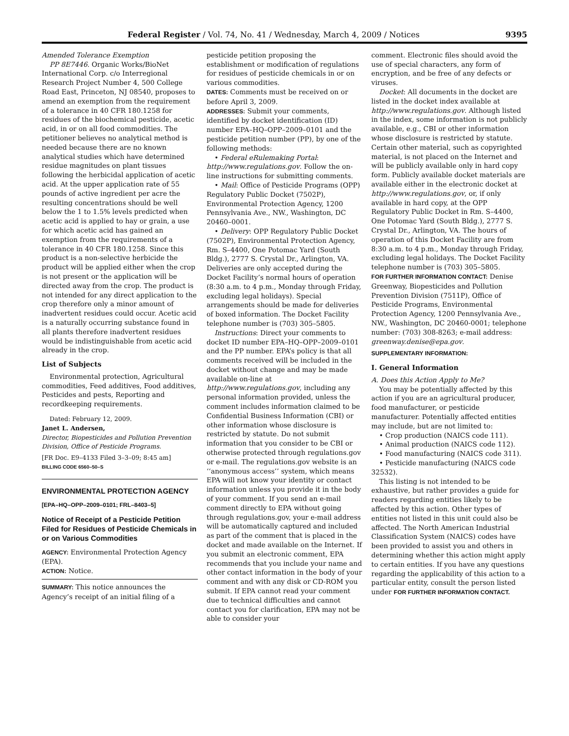Federal Register / Vol. 74, No. 41 / Wednesday, March 4, 2009 / Notices 9395
Amended Tolerance Exemption
PP 8E7446. Organic Works/BioNet International Corp. c/o Interregional Research Project Number 4, 500 College Road East, Princeton, NJ 08540, proposes to amend an exemption from the requirement of a tolerance in 40 CFR 180.1258 for residues of the biochemical pesticide, acetic acid, in or on all food commodities. The petitioner believes no analytical method is needed because there are no known analytical studies which have determined residue magnitudes on plant tissues following the herbicidal application of acetic acid. At the upper application rate of 55 pounds of active ingredient per acre the resulting concentrations should be well below the 1 to 1.5% levels predicted when acetic acid is applied to hay or grain, a use for which acetic acid has gained an exemption from the requirements of a tolerance in 40 CFR 180.1258. Since this product is a non-selective herbicide the product will be applied either when the crop is not present or the application will be directed away from the crop. The product is not intended for any direct application to the crop therefore only a minor amount of inadvertent residues could occur. Acetic acid is a naturally occurring substance found in all plants therefore inadvertent residues would be indistinguishable from acetic acid already in the crop.
List of Subjects
Environmental protection, Agricultural commodities, Feed additives, Food additives, Pesticides and pests, Reporting and recordkeeping requirements.
Dated: February 12, 2009.
Janet L. Andersen,
Director, Biopesticides and Pollution Prevention Division, Office of Pesticide Programs.
[FR Doc. E9–4133 Filed 3–3–09; 8:45 am]
BILLING CODE 6560–50–S
ENVIRONMENTAL PROTECTION AGENCY
[EPA–HQ–OPP–2009–0101; FRL–8403–5]
Notice of Receipt of a Pesticide Petition Filed for Residues of Pesticide Chemicals in or on Various Commodities
AGENCY: Environmental Protection Agency (EPA).
ACTION: Notice.
SUMMARY: This notice announces the Agency’s receipt of an initial filing of a
pesticide petition proposing the establishment or modification of regulations for residues of pesticide chemicals in or on various commodities.
DATES: Comments must be received on or before April 3, 2009.
ADDRESSES: Submit your comments, identified by docket identification (ID) number EPA–HQ–OPP–2009–0101 and the pesticide petition number (PP), by one of the following methods:
• Federal eRulemaking Portal: http://www.regulations.gov. Follow the on-line instructions for submitting comments.
• Mail: Office of Pesticide Programs (OPP) Regulatory Public Docket (7502P), Environmental Protection Agency, 1200 Pennsylvania Ave., NW., Washington, DC 20460–0001.
• Delivery: OPP Regulatory Public Docket (7502P), Environmental Protection Agency, Rm. S–4400, One Potomac Yard (South Bldg.), 2777 S. Crystal Dr., Arlington, VA. Deliveries are only accepted during the Docket Facility’s normal hours of operation (8:30 a.m. to 4 p.m., Monday through Friday, excluding legal holidays). Special arrangements should be made for deliveries of boxed information. The Docket Facility telephone number is (703) 305–5805.
Instructions: Direct your comments to docket ID number EPA–HQ–OPP–2009–0101 and the PP number. EPA’s policy is that all comments received will be included in the docket without change and may be made available on-line at http://www.regulations.gov, including any personal information provided, unless the comment includes information claimed to be Confidential Business Information (CBI) or other information whose disclosure is restricted by statute. Do not submit information that you consider to be CBI or otherwise protected through regulations.gov or e-mail. The regulations.gov website is an ‘‘anonymous access’’ system, which means EPA will not know your identity or contact information unless you provide it in the body of your comment. If you send an e-mail comment directly to EPA without going through regulations.gov, your e-mail address will be automatically captured and included as part of the comment that is placed in the docket and made available on the Internet. If you submit an electronic comment, EPA recommends that you include your name and other contact information in the body of your comment and with any disk or CD-ROM you submit. If EPA cannot read your comment due to technical difficulties and cannot contact you for clarification, EPA may not be able to consider your
comment. Electronic files should avoid the use of special characters, any form of encryption, and be free of any defects or viruses.
Docket: All documents in the docket are listed in the docket index available at http://www.regulations.gov. Although listed in the index, some information is not publicly available, e.g., CBI or other information whose disclosure is restricted by statute. Certain other material, such as copyrighted material, is not placed on the Internet and will be publicly available only in hard copy form. Publicly available docket materials are available either in the electronic docket at http://www.regulations.gov, or, if only available in hard copy, at the OPP Regulatory Public Docket in Rm. S–4400, One Potomac Yard (South Bldg.), 2777 S. Crystal Dr., Arlington, VA. The hours of operation of this Docket Facility are from 8:30 a.m. to 4 p.m., Monday through Friday, excluding legal holidays. The Docket Facility telephone number is (703) 305–5805.
FOR FURTHER INFORMATION CONTACT: Denise Greenway, Biopesticides and Pollution Prevention Division (7511P), Office of Pesticide Programs, Environmental Protection Agency, 1200 Pennsylvania Ave., NW., Washington, DC 20460-0001; telephone number: (703) 308-8263; e-mail address: greenway.denise@epa.gov.
SUPPLEMENTARY INFORMATION:
I. General Information
A. Does this Action Apply to Me?
You may be potentially affected by this action if you are an agricultural producer, food manufacturer, or pesticide manufacturer. Potentially affected entities may include, but are not limited to:
• Crop production (NAICS code 111).
• Animal production (NAICS code 112).
• Food manufacturing (NAICS code 311).
• Pesticide manufacturing (NAICS code 32532).
This listing is not intended to be exhaustive, but rather provides a guide for readers regarding entities likely to be affected by this action. Other types of entities not listed in this unit could also be affected. The North American Industrial Classification System (NAICS) codes have been provided to assist you and others in determining whether this action might apply to certain entities. If you have any questions regarding the applicability of this action to a particular entity, consult the person listed under FOR FURTHER INFORMATION CONTACT.